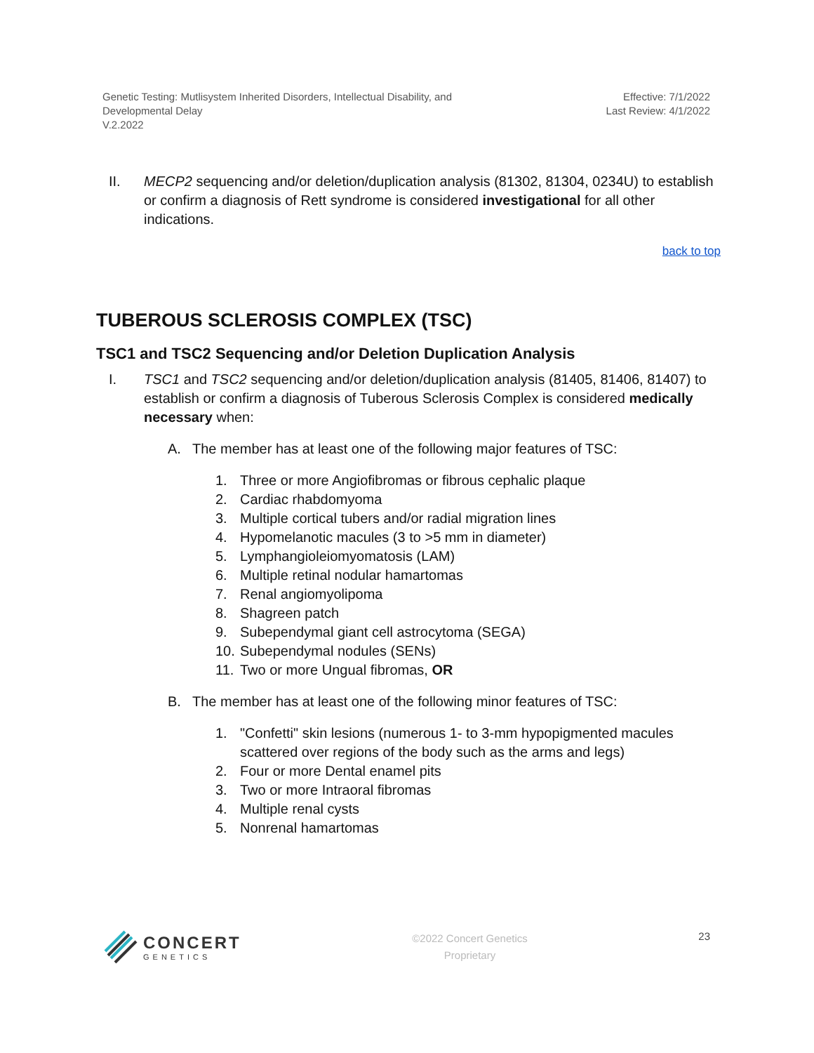Genetic Testing: Mutlisystem Inherited Disorders, Intellectual Disability, and
Developmental Delay
V.2.2022
Effective: 7/1/2022
Last Review: 4/1/2022
II. MECP2 sequencing and/or deletion/duplication analysis (81302, 81304, 0234U) to establish or confirm a diagnosis of Rett syndrome is considered investigational for all other indications.
back to top
TUBEROUS SCLEROSIS COMPLEX (TSC)
TSC1 and TSC2 Sequencing and/or Deletion Duplication Analysis
I. TSC1 and TSC2 sequencing and/or deletion/duplication analysis (81405, 81406, 81407) to establish or confirm a diagnosis of Tuberous Sclerosis Complex is considered medically necessary when:
A. The member has at least one of the following major features of TSC:
1. Three or more Angiofibromas or fibrous cephalic plaque
2. Cardiac rhabdomyoma
3. Multiple cortical tubers and/or radial migration lines
4. Hypomelanotic macules (3 to >5 mm in diameter)
5. Lymphangioleiomyomatosis (LAM)
6. Multiple retinal nodular hamartomas
7. Renal angiomyolipoma
8. Shagreen patch
9. Subependymal giant cell astrocytoma (SEGA)
10.
Subependymal nodules (SENs)
11.
Two or more Ungual fibromas, OR
B. The member has at least one of the following minor features of TSC:
1. "Confetti" skin lesions (numerous 1- to 3-mm hypopigmented macules scattered over regions of the body such as the arms and legs)
2. Four or more Dental enamel pits
3. Two or more Intraoral fibromas
4. Multiple renal cysts
5. Nonrenal hamartomas
CONCERT
GENETICS
©2022 Concert Genetics
Proprietary
23